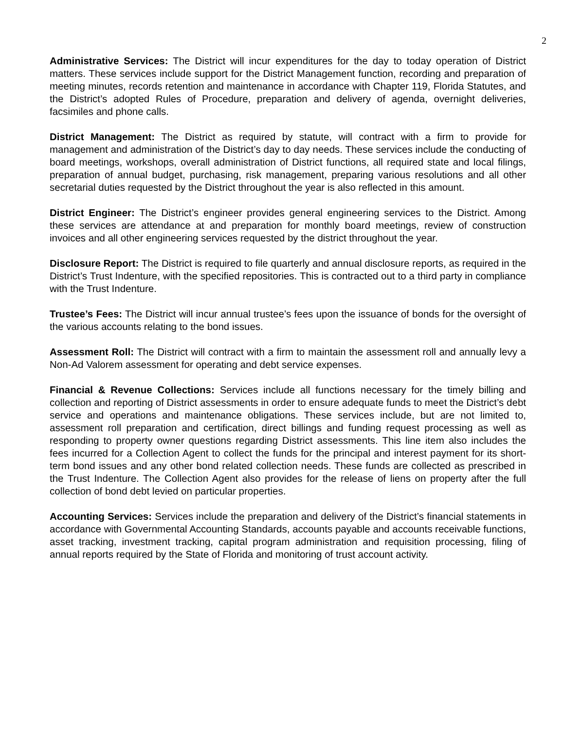2
Administrative Services: The District will incur expenditures for the day to today operation of District matters. These services include support for the District Management function, recording and preparation of meeting minutes, records retention and maintenance in accordance with Chapter 119, Florida Statutes, and the District’s adopted Rules of Procedure, preparation and delivery of agenda, overnight deliveries, facsimiles and phone calls.
District Management: The District as required by statute, will contract with a firm to provide for management and administration of the District’s day to day needs. These services include the conducting of board meetings, workshops, overall administration of District functions, all required state and local filings, preparation of annual budget, purchasing, risk management, preparing various resolutions and all other secretarial duties requested by the District throughout the year is also reflected in this amount.
District Engineer: The District’s engineer provides general engineering services to the District. Among these services are attendance at and preparation for monthly board meetings, review of construction invoices and all other engineering services requested by the district throughout the year.
Disclosure Report: The District is required to file quarterly and annual disclosure reports, as required in the District’s Trust Indenture, with the specified repositories. This is contracted out to a third party in compliance with the Trust Indenture.
Trustee’s Fees: The District will incur annual trustee’s fees upon the issuance of bonds for the oversight of the various accounts relating to the bond issues.
Assessment Roll: The District will contract with a firm to maintain the assessment roll and annually levy a Non-Ad Valorem assessment for operating and debt service expenses.
Financial & Revenue Collections: Services include all functions necessary for the timely billing and collection and reporting of District assessments in order to ensure adequate funds to meet the District’s debt service and operations and maintenance obligations. These services include, but are not limited to, assessment roll preparation and certification, direct billings and funding request processing as well as responding to property owner questions regarding District assessments. This line item also includes the fees incurred for a Collection Agent to collect the funds for the principal and interest payment for its short-term bond issues and any other bond related collection needs. These funds are collected as prescribed in the Trust Indenture. The Collection Agent also provides for the release of liens on property after the full collection of bond debt levied on particular properties.
Accounting Services: Services include the preparation and delivery of the District’s financial statements in accordance with Governmental Accounting Standards, accounts payable and accounts receivable functions, asset tracking, investment tracking, capital program administration and requisition processing, filing of annual reports required by the State of Florida and monitoring of trust account activity.